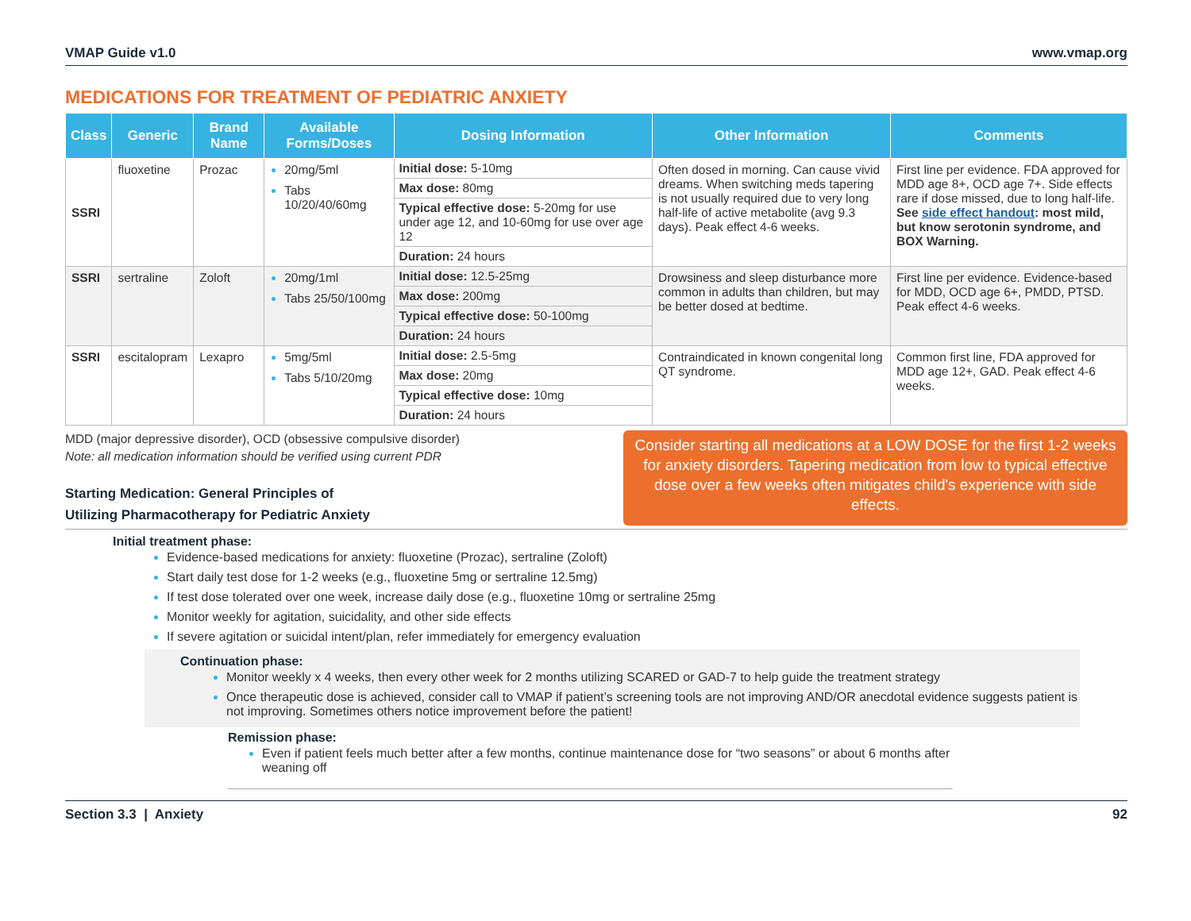VMAP Guide v1.0 www.vmap.org
MEDICATIONS FOR TREATMENT OF PEDIATRIC ANXIETY
| Class | Generic | Brand Name | Available Forms/Doses | Dosing Information | Other Information | Comments |
| --- | --- | --- | --- | --- | --- | --- |
| SSRI | fluoxetine | Prozac | 20mg/5ml Tabs 10/20/40/60mg | Initial dose: 5-10mg | Often dosed in morning. Can cause vivid dreams. When switching meds tapering is not usually required due to very long half-life of active metabolite (avg 9.3 days). Peak effect 4-6 weeks. | First line per evidence. FDA approved for MDD age 8+, OCD age 7+. Side effects rare if dose missed, due to long half-life. See side effect handout : most mild, but know serotonin syndrome, and BOX Warning. |
| | | | | Max dose: 80mg | | |
| | | | | Typical effective dose: 5-20mg for use under age 12, and 10-60mg for use over age 12 | | |
| | | | | Duration: 24 hours | | |
| SSRI | sertraline | Zoloft | 20mg/1ml Tabs 25/50/100mg | Initial dose: 12.5-25mg | Drowsiness and sleep disturbance more common in adults than children, but may be better dosed at bedtime. | First line per evidence. Evidence-based for MDD, OCD age 6+, PMDD, PTSD. Peak effect 4-6 weeks. |
| | | | | Max dose: 200mg | | |
| | | | | Typical effective dose: 50-100mg | | |
| | | | | Duration: 24 hours | | |
| SSRI | escitalopram | Lexapro | 5mg/5ml Tabs 5/10/20mg | Initial dose: 2.5-5mg | Contraindicated in known congenital long QT syndrome. | Common first line, FDA approved for MDD age 12+, GAD. Peak effect 4-6 weeks. |
| | | | | Max dose: 20mg | | |
| | | | | Typical effective dose: 10mg | | |
| | | | | Duration: 24 hours | | |
MDD (major depressive disorder), OCD (obsessive compulsive disorder)
Note: all medication information should be verified using current PDR
Starting Medication: General Principles of
Utilizing Pharmacotherapy for Pediatric Anxiety
Consider starting all medications at a LOW DOSE for the first 1-2 weeks for anxiety disorders. Tapering medication from low to typical effective dose over a few weeks often mitigates child's experience with side effects.
Initial treatment phase:
Evidence-based medications for anxiety: fluoxetine (Prozac), sertraline (Zoloft)
Start daily test dose for 1-2 weeks (e.g., fluoxetine 5mg or sertraline 12.5mg)
If test dose tolerated over one week, increase daily dose (e.g., fluoxetine 10mg or sertraline 25mg
Monitor weekly for agitation, suicidality, and other side effects
If severe agitation or suicidal intent/plan, refer immediately for emergency evaluation
Continuation phase:
Monitor weekly x 4 weeks, then every other week for 2 months utilizing SCARED or GAD-7 to help guide the treatment strategy
Once therapeutic dose is achieved, consider call to VMAP if patient’s screening tools are not improving AND/OR anecdotal evidence suggests patient is not improving. Sometimes others notice improvement before the patient!
Remission phase:
Even if patient feels much better after a few months, continue maintenance dose for “two seasons” or about 6 months after weaning off
Section 3.3 | Anxiety 92